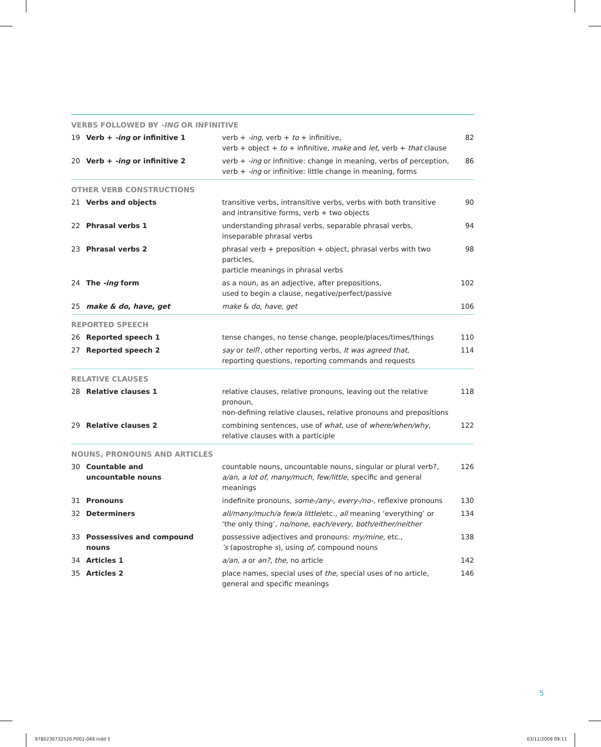| VERBS FOLLOWED BY -ING OR INFINITIVE | | | |
| 19 | Verb + -ing or infinitive 1 | verb + -ing , verb + to + infinitive, verb + object + to + infinitive, make and let, verb + that clause | 82 |
| 20 | Verb + -ing or infinitive 2 | verb + -ing or infinitive: change in meaning, verbs of perception, verb + -ing or infinitive: little change in meaning, forms | 86 |
| OTHER VERB CONSTRUCTIONS | | | |
| 21 | Verbs and objects | transitive verbs, intransitive verbs, verbs with both transitive and intransitive forms, verb + two objects | 90 |
| 22 | Phrasal verbs 1 | understanding phrasal verbs, separable phrasal verbs, inseparable phrasal verbs | 94 |
| 23 | Phrasal verbs 2 | phrasal verb + preposition + object, phrasal verbs with two particles, particle meanings in phrasal verbs | 98 |
| 24 | The -ing form | as a noun, as an adjective, after prepositions, used to begin a clause, negative/perfect/passive | 102 |
| 25 | make & do, have, get | make & do , have , get | 106 |
| REPORTED SPEECH | | | |
| 26 | Reported speech 1 | tense changes, no tense change, people/places/times/things | 110 |
| 27 | Reported speech 2 | say or tell ?, other reporting verbs, It was agreed that , reporting questions, reporting commands and requests | 114 |
| RELATIVE CLAUSES | | | |
| 28 | Relative clauses 1 | relative clauses, relative pronouns, leaving out the relative pronoun, non-defining relative clauses, relative pronouns and prepositions | 118 |
| 29 | Relative clauses 2 | combining sentences, use of what , use of where/when/why , relative clauses with a participle | 122 |
| NOUNS, PRONOUNS AND ARTICLES | | | |
| 30 | Countable and uncountable nouns | countable nouns, uncountable nouns, singular or plural verb?, a/an, a lot of, many/much, few/little , specific and general meanings | 126 |
| 31 | Pronouns | indefinite pronouns, some-/any- , every-/no-, reflexive pronouns | 130 |
| 32 | Determiners | all/many/much/a few/a little /etc., all meaning ‘everything’ or ‘the only thing’, no/none , each/every , both/either/neither | 134 |
| 33 | Possessives and compound nouns | possessive adjectives and pronouns: my/mine , etc., ’s (apostrophe s ), using of , compound nouns | 138 |
| 34 | Articles 1 | a/an , a or an? , the , no article | 142 |
| 35 | Articles 2 | place names, special uses of the , special uses of no article, general and specific meanings | 146 |
5
9780230732520.P001-049.indd 5 03/11/2009 09:11